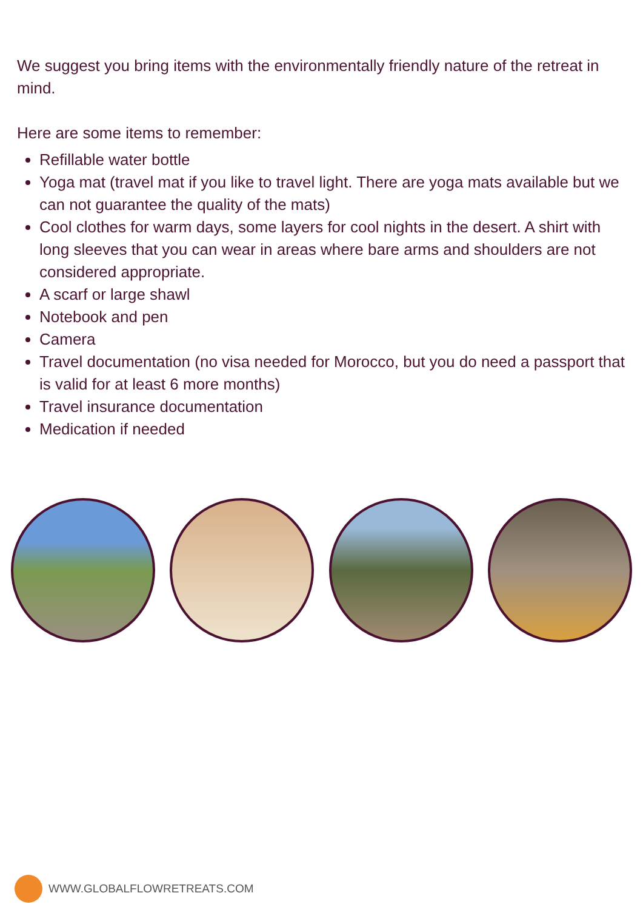We suggest you bring items with the environmentally friendly nature of the retreat in mind.
Here are some items to remember:
Refillable water bottle
Yoga mat (travel mat if you like to travel light. There are yoga mats available but we can not guarantee the quality of the mats)
Cool clothes for warm days, some layers for cool nights in the desert. A shirt with long sleeves that you can wear in areas where bare arms and shoulders are not considered appropriate.
A scarf or large shawl
Notebook and pen
Camera
Travel documentation (no visa needed for Morocco, but you do need a passport that is valid for at least 6 more months)
Travel insurance documentation
Medication if needed
WWW.GLOBALFLOWRETREATS.COM